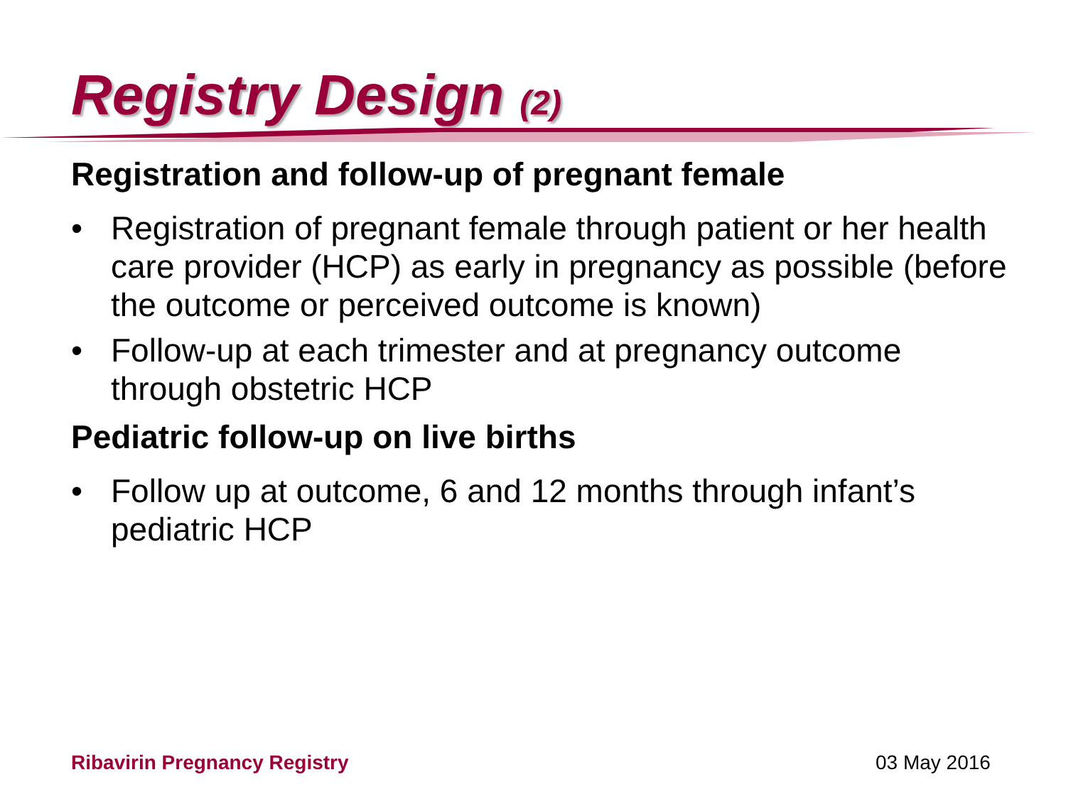Registry Design (2)
Registration and follow-up of pregnant female
• Registration of pregnant female through patient or her health care provider (HCP) as early in pregnancy as possible (before the outcome or perceived outcome is known)
• Follow-up at each trimester and at pregnancy outcome through obstetric HCP
Pediatric follow-up on live births
• Follow up at outcome, 6 and 12 months through infant’s pediatric HCP
Ribavirin Pregnancy Registry 03 May 2016